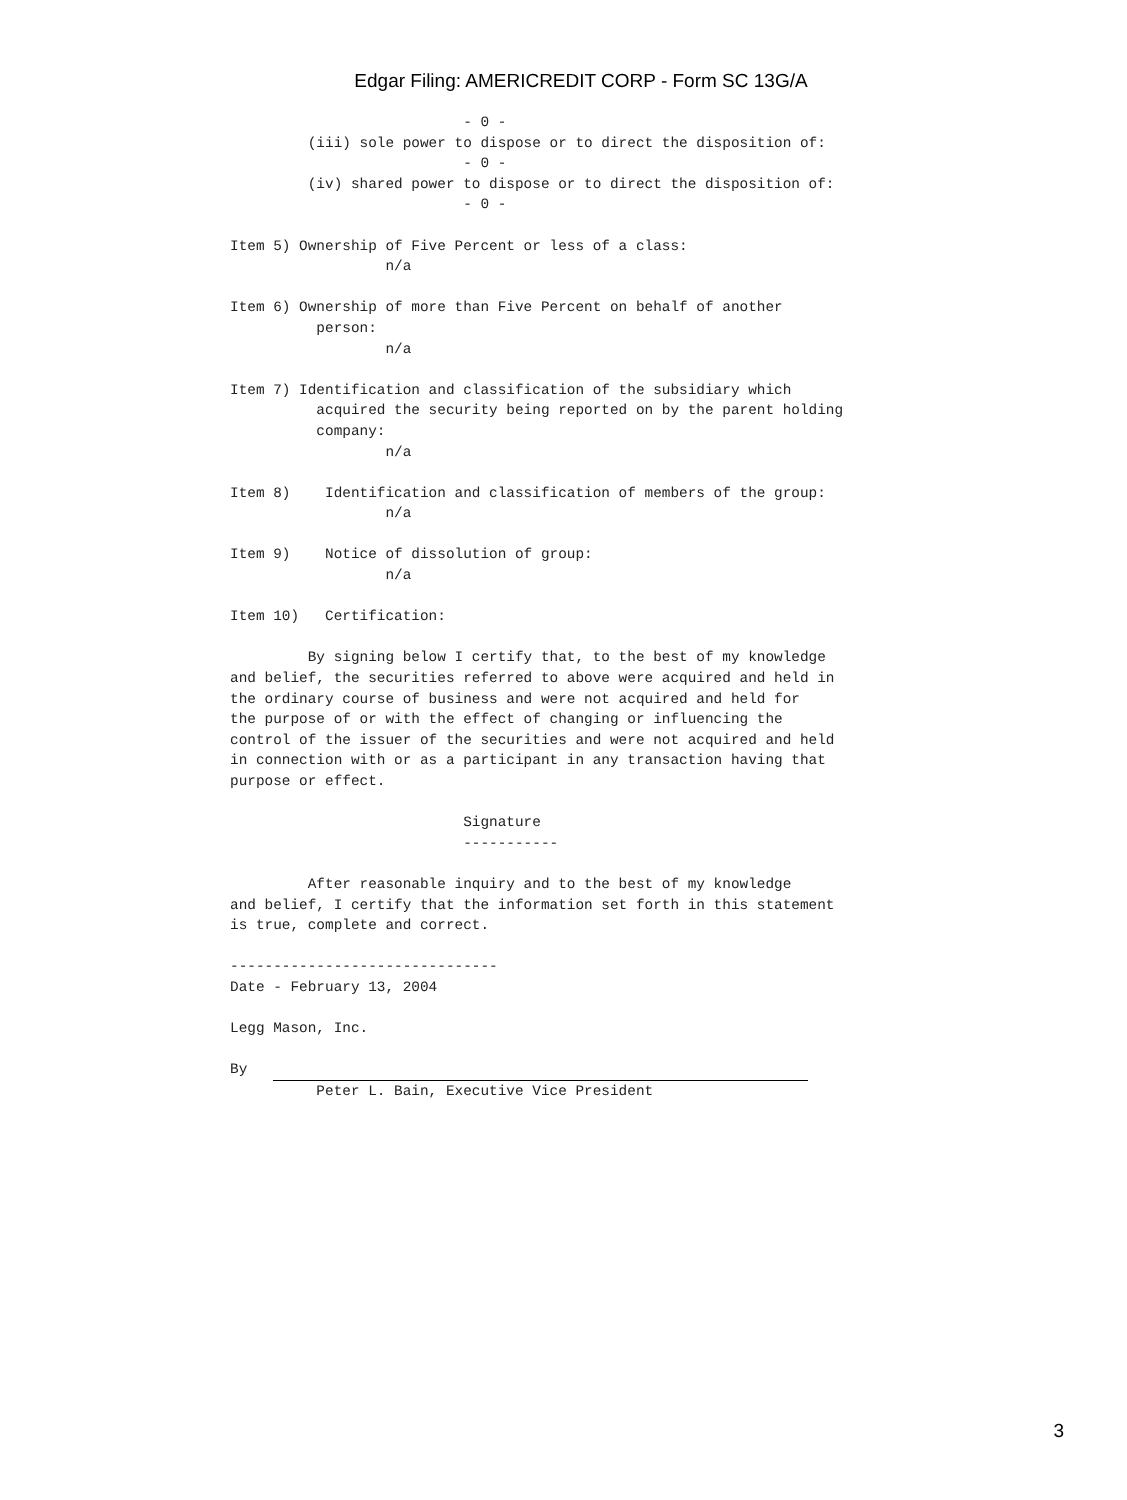Edgar Filing: AMERICREDIT CORP - Form SC 13G/A
                           - 0 -
         (iii) sole power to dispose or to direct the disposition of:
                           - 0 -
         (iv) shared power to dispose or to direct the disposition of:
                           - 0 -

Item 5) Ownership of Five Percent or less of a class:
                  n/a

Item 6) Ownership of more than Five Percent on behalf of another
          person:
                  n/a

Item 7) Identification and classification of the subsidiary which
          acquired the security being reported on by the parent holding
          company:
                  n/a

Item 8)    Identification and classification of members of the group:
                  n/a

Item 9)    Notice of dissolution of group:
                  n/a

Item 10)   Certification:

         By signing below I certify that, to the best of my knowledge
and belief, the securities referred to above were acquired and held in
the ordinary course of business and were not acquired and held for
the purpose of or with the effect of changing or influencing the
control of the issuer of the securities and were not acquired and held
in connection with or as a participant in any transaction having that
purpose or effect.

                           Signature
                           -----------

         After reasonable inquiry and to the best of my knowledge
and belief, I certify that the information set forth in this statement
is true, complete and correct.

-------------------------------
Date - February 13, 2004

Legg Mason, Inc.

By    
          Peter L. Bain, Executive Vice President
3